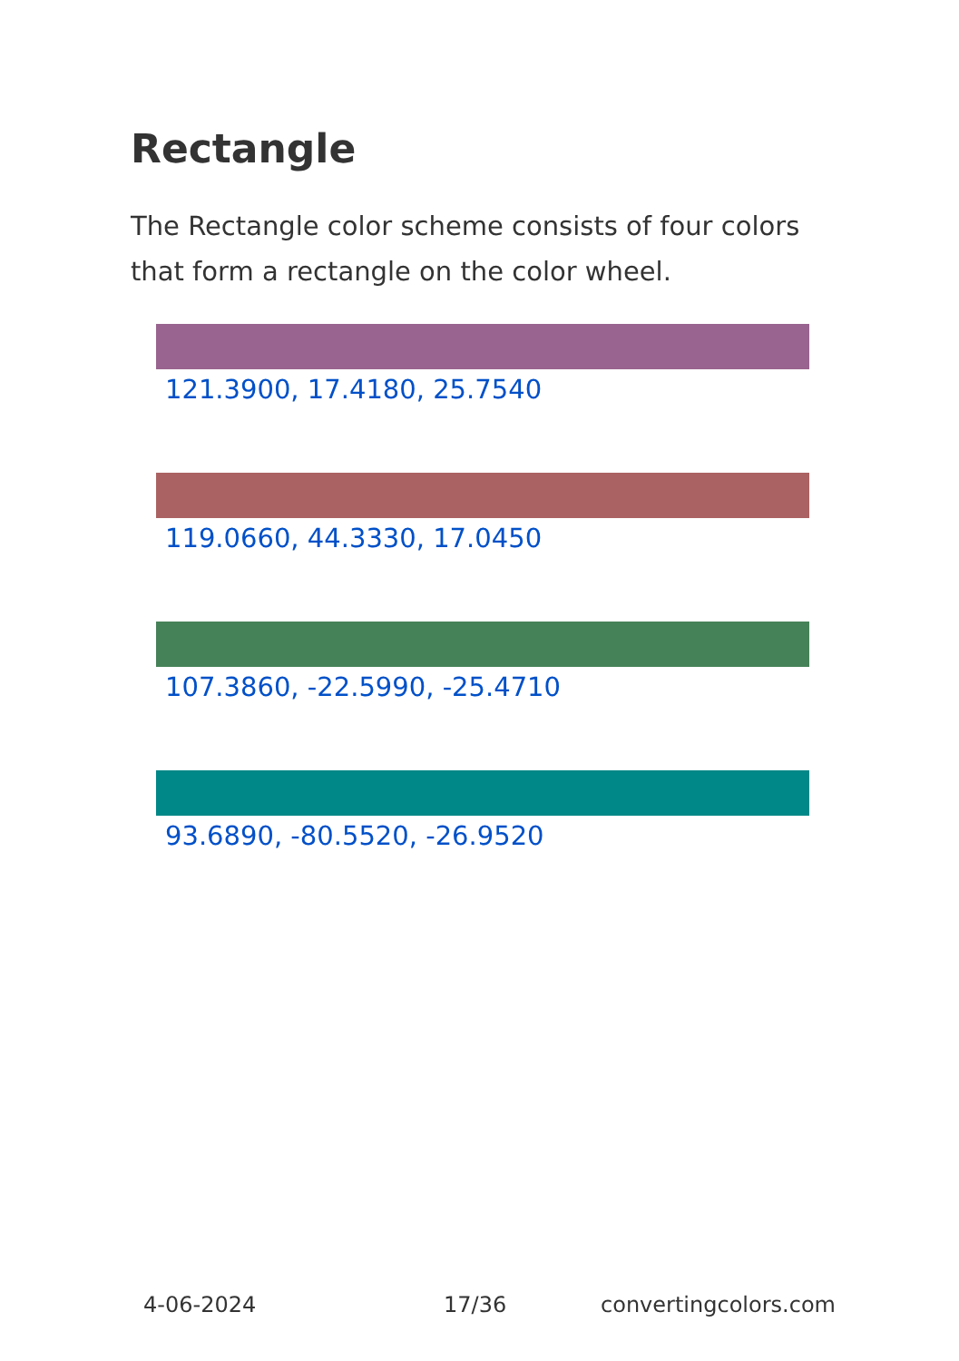Rectangle
The Rectangle color scheme consists of four colors that form a rectangle on the color wheel.
121.3900, 17.4180, 25.7540
119.0660, 44.3330, 17.0450
107.3860, -22.5990, -25.4710
93.6890, -80.5520, -26.9520
4-06-2024 17/36 convertingcolors.com